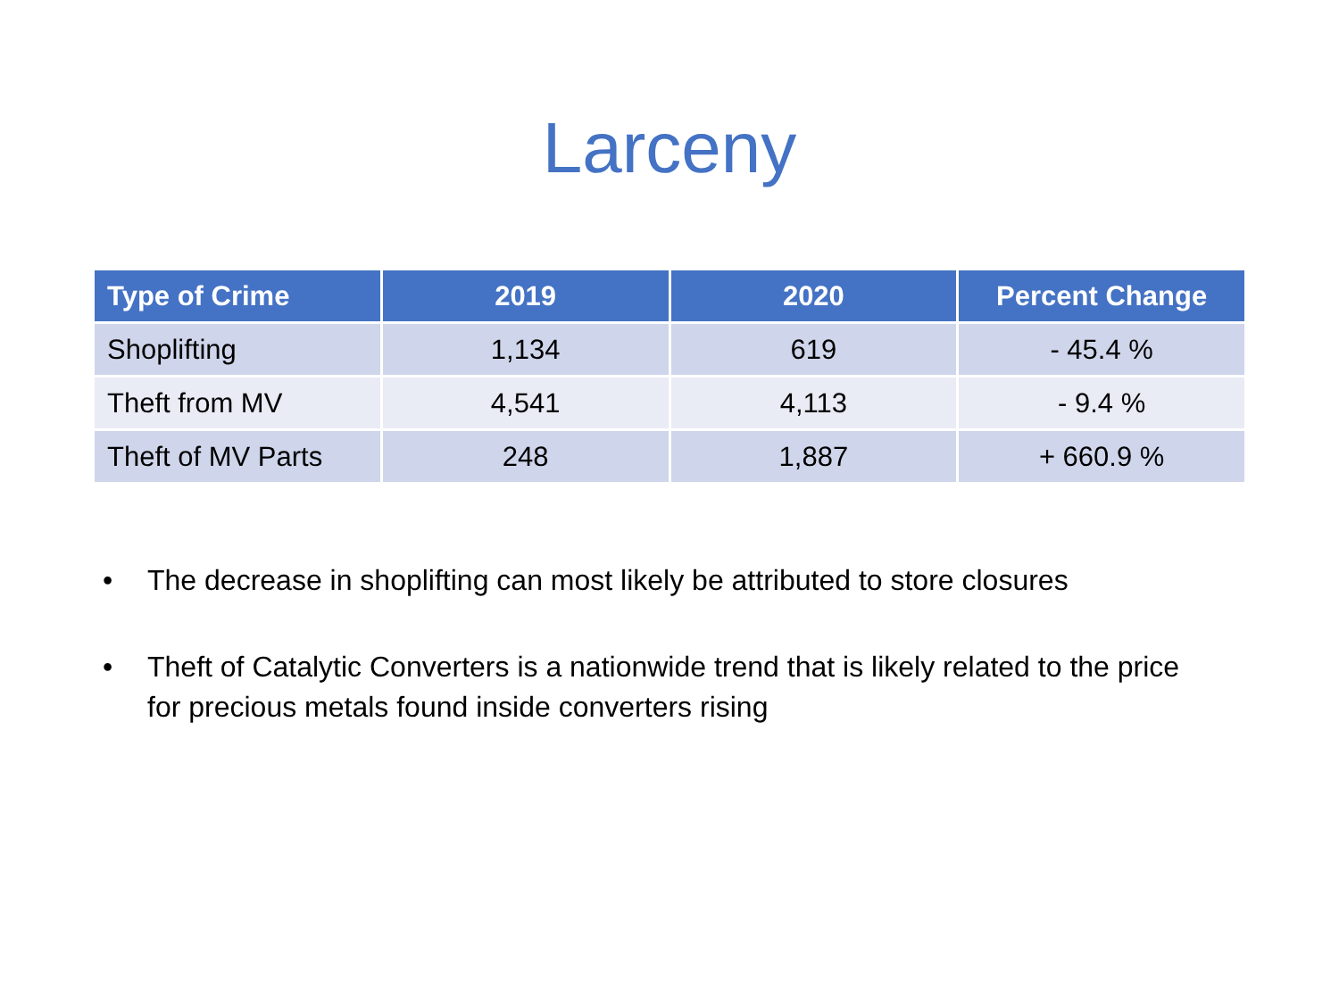Larceny
| Type of Crime | 2019 | 2020 | Percent Change |
| --- | --- | --- | --- |
| Shoplifting | 1,134 | 619 | - 45.4 % |
| Theft from MV | 4,541 | 4,113 | - 9.4 % |
| Theft of MV Parts | 248 | 1,887 | + 660.9 % |
• The decrease in shoplifting can most likely be attributed to store closures
• Theft of Catalytic Converters is a nationwide trend that is likely related to the price for precious metals found inside converters rising